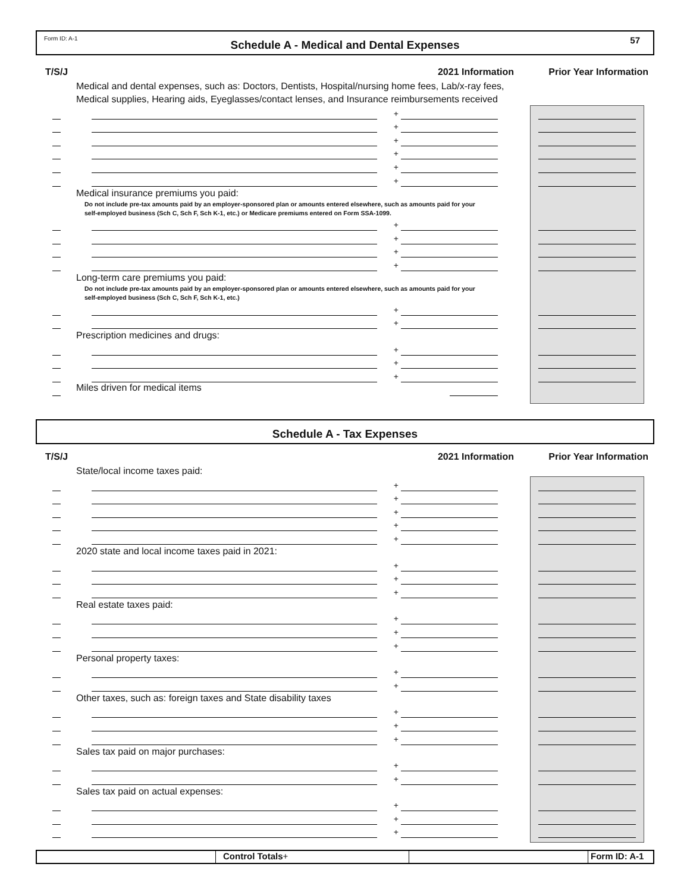Form ID: A-1 Schedule A - Medical and Dental Expenses 57
T/S/J 2021 Information Prior Year Information
Medical and dental expenses, such as: Doctors, Dentists, Hospital/nursing home fees, Lab/x-ray fees,
Medical supplies, Hearing aids, Eyeglasses/contact lenses, and Insurance reimbursements received
+
+
+
+
+
+
Medical insurance premiums you paid:
Do not include pre-tax amounts paid by an employer-sponsored plan or amounts entered elsewhere, such as amounts paid for your
self-employed business (Sch C, Sch F, Sch K-1, etc.) or Medicare premiums entered on Form SSA-1099.
+
+
+
+
Long-term care premiums you paid:
Do not include pre-tax amounts paid by an employer-sponsored plan or amounts entered elsewhere, such as amounts paid for your
self-employed business (Sch C, Sch F, Sch K-1, etc.)
+
+
Prescription medicines and drugs:
+
+
+
Miles driven for medical items
Schedule A - Tax Expenses
T/S/J 2021 Information Prior Year Information
State/local income taxes paid:
+
+
+
+
+
2020 state and local income taxes paid in 2021:
+
+
+
Real estate taxes paid:
+
+
+
Personal property taxes:
+
+
Other taxes, such as: foreign taxes and State disability taxes
+
+
+
Sales tax paid on major purchases:
+
+
Sales tax paid on actual expenses:
+
+
+
Control Totals+ Form ID: A-1